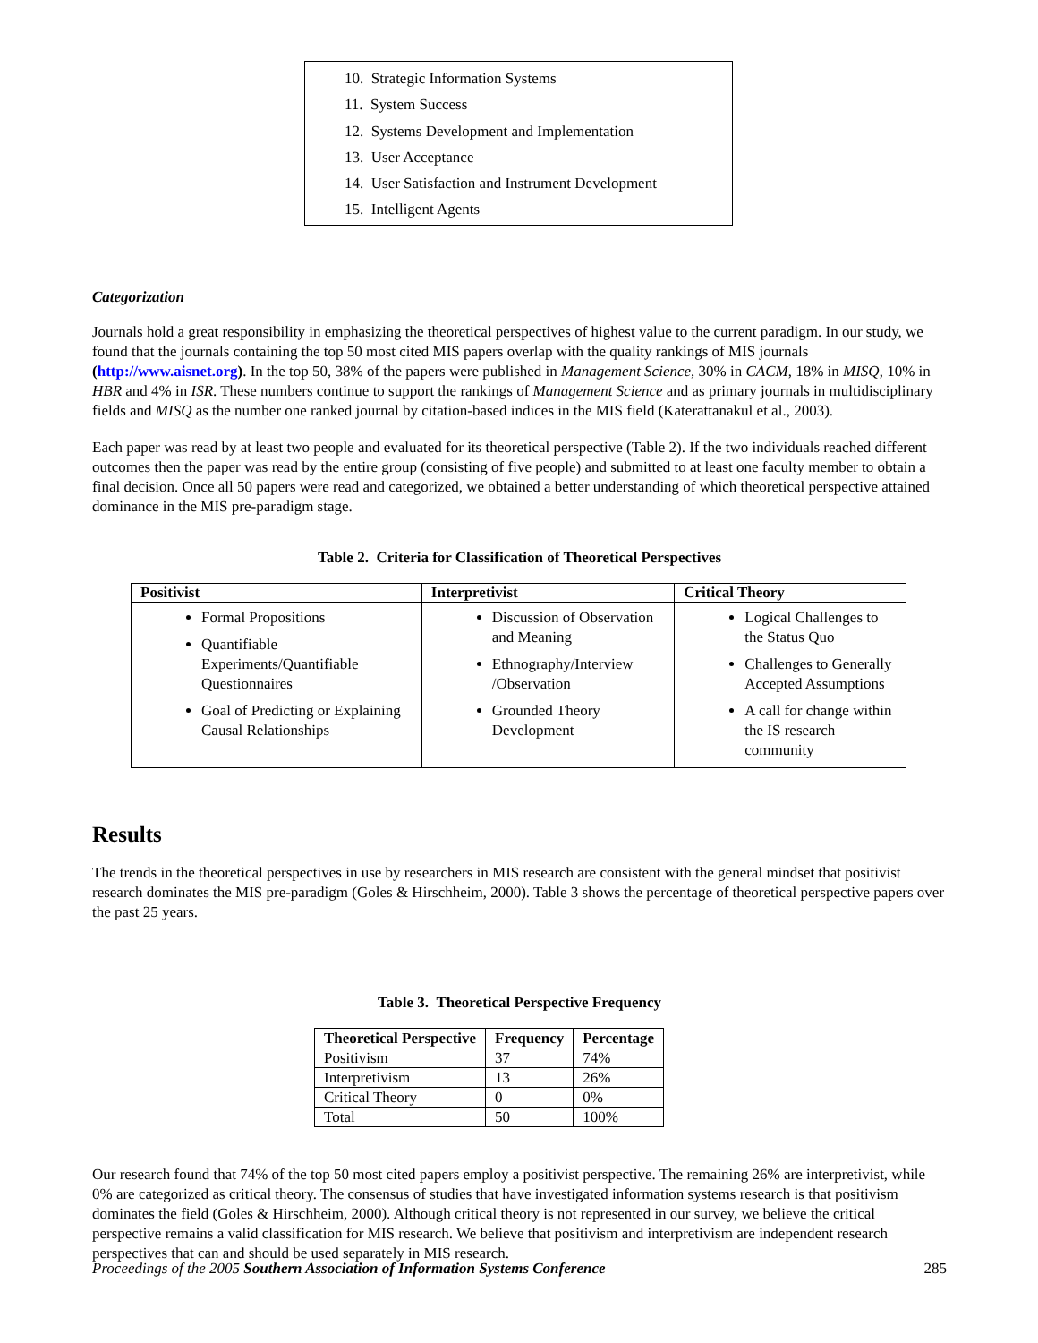10. Strategic Information Systems
11. System Success
12. Systems Development and Implementation
13. User Acceptance
14. User Satisfaction and Instrument Development
15. Intelligent Agents
Categorization
Journals hold a great responsibility in emphasizing the theoretical perspectives of highest value to the current paradigm. In our study, we found that the journals containing the top 50 most cited MIS papers overlap with the quality rankings of MIS journals (http://www.aisnet.org). In the top 50, 38% of the papers were published in Management Science, 30% in CACM, 18% in MISQ, 10% in HBR and 4% in ISR. These numbers continue to support the rankings of Management Science and as primary journals in multidisciplinary fields and MISQ as the number one ranked journal by citation-based indices in the MIS field (Katerattanakul et al., 2003).
Each paper was read by at least two people and evaluated for its theoretical perspective (Table 2). If the two individuals reached different outcomes then the paper was read by the entire group (consisting of five people) and submitted to at least one faculty member to obtain a final decision. Once all 50 papers were read and categorized, we obtained a better understanding of which theoretical perspective attained dominance in the MIS pre-paradigm stage.
Table 2. Criteria for Classification of Theoretical Perspectives
| Positivist | Interpretivist | Critical Theory |
| --- | --- | --- |
| Formal Propositions Quantifiable Experiments/Quantifiable Questionnaires Goal of Predicting or Explaining Causal Relationships | Discussion of Observation and Meaning Ethnography/Interview /Observation Grounded Theory Development | Logical Challenges to the Status Quo Challenges to Generally Accepted Assumptions A call for change within the IS research community |
Results
The trends in the theoretical perspectives in use by researchers in MIS research are consistent with the general mindset that positivist research dominates the MIS pre-paradigm (Goles & Hirschheim, 2000). Table 3 shows the percentage of theoretical perspective papers over the past 25 years.
Table 3. Theoretical Perspective Frequency
| Theoretical Perspective | Frequency | Percentage |
| --- | --- | --- |
| Positivism | 37 | 74% |
| Interpretivism | 13 | 26% |
| Critical Theory | 0 | 0% |
| Total | 50 | 100% |
Our research found that 74% of the top 50 most cited papers employ a positivist perspective. The remaining 26% are interpretivist, while 0% are categorized as critical theory. The consensus of studies that have investigated information systems research is that positivism dominates the field (Goles & Hirschheim, 2000). Although critical theory is not represented in our survey, we believe the critical perspective remains a valid classification for MIS research. We believe that positivism and interpretivism are independent research perspectives that can and should be used separately in MIS research.
Proceedings of the 2005 Southern Association of Information Systems Conference 285